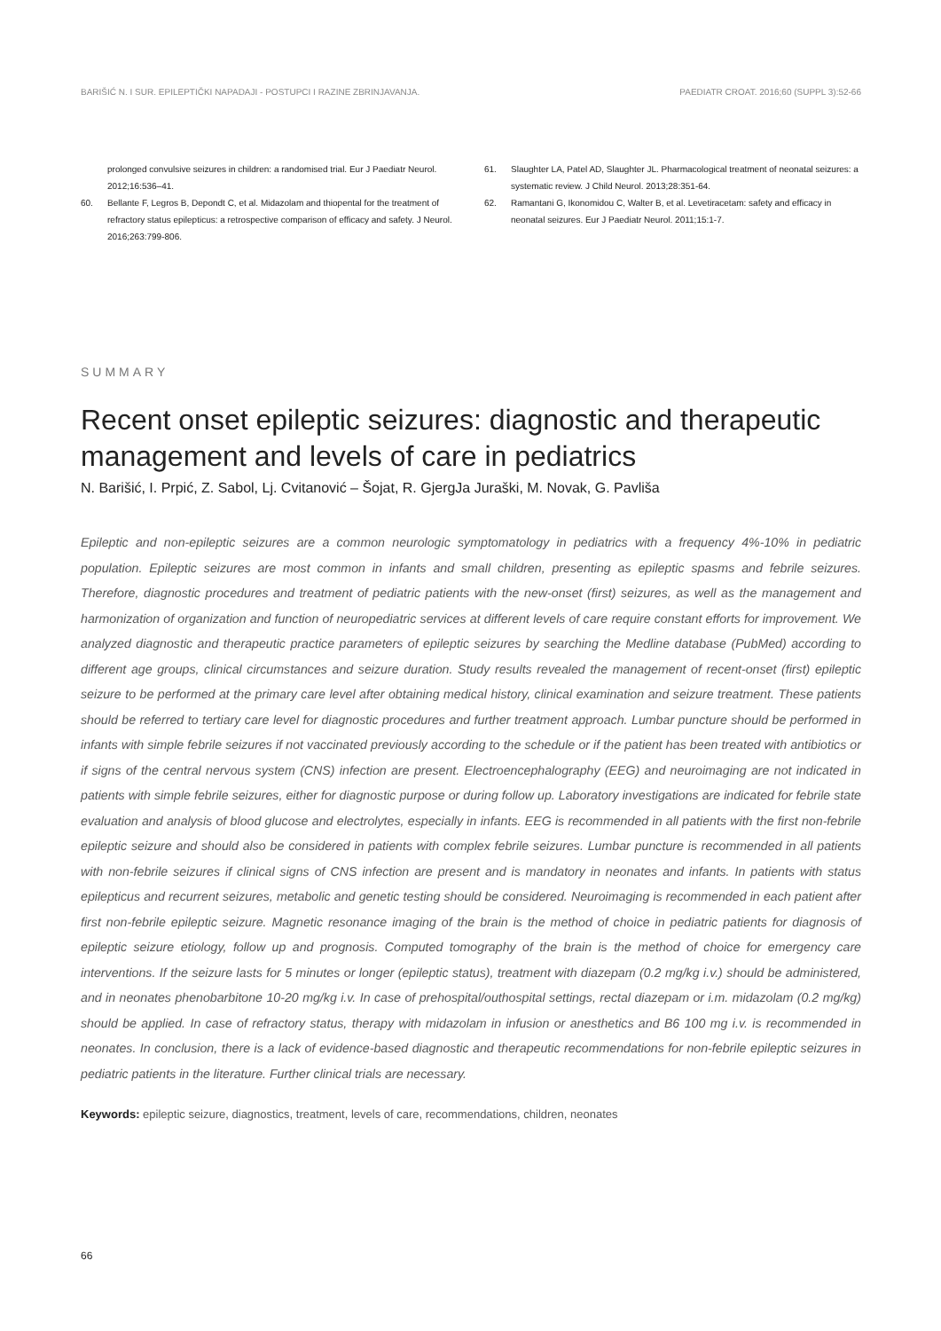BARIŠIĆ N. I SUR. EPILEPTIČKI NAPADAJI - POSTUPCI I RAZINE ZBRINJAVANJA. PAEDIATR CROAT. 2016;60 (SUPPL 3):52-66
prolonged convulsive seizures in children: a randomised trial. Eur J Paediatr Neurol. 2012;16:536–41.
60. Bellante F, Legros B, Depondt C, et al. Midazolam and thiopental for the treatment of refractory status epilepticus: a retrospective comparison of efficacy and safety. J Neurol. 2016;263:799-806.
61. Slaughter LA, Patel AD, Slaughter JL. Pharmacological treatment of neonatal seizures: a systematic review. J Child Neurol. 2013;28:351-64.
62. Ramantani G, Ikonomidou C, Walter B, et al. Levetiracetam: safety and efficacy in neonatal seizures. Eur J Paediatr Neurol. 2011;15:1-7.
SUMMARY
Recent onset epileptic seizures: diagnostic and therapeutic management and levels of care in pediatrics
N. Barišić, I. Prpić, Z. Sabol, Lj. Cvitanović – Šojat, R. GjergJa Juraški, M. Novak, G. Pavliša
Epileptic and non-epileptic seizures are a common neurologic symptomatology in pediatrics with a frequency 4%-10% in pediatric population. Epileptic seizures are most common in infants and small children, presenting as epileptic spasms and febrile seizures. Therefore, diagnostic procedures and treatment of pediatric patients with the new-onset (first) seizures, as well as the management and harmonization of organization and function of neuropediatric services at different levels of care require constant efforts for improvement. We analyzed diagnostic and therapeutic practice parameters of epileptic seizures by searching the Medline database (PubMed) according to different age groups, clinical circumstances and seizure duration. Study results revealed the management of recent-onset (first) epileptic seizure to be performed at the primary care level after obtaining medical history, clinical examination and seizure treatment. These patients should be referred to tertiary care level for diagnostic procedures and further treatment approach. Lumbar puncture should be performed in infants with simple febrile seizures if not vaccinated previously according to the schedule or if the patient has been treated with antibiotics or if signs of the central nervous system (CNS) infection are present. Electroencephalography (EEG) and neuroimaging are not indicated in patients with simple febrile seizures, either for diagnostic purpose or during follow up. Laboratory investigations are indicated for febrile state evaluation and analysis of blood glucose and electrolytes, especially in infants. EEG is recommended in all patients with the first non-febrile epileptic seizure and should also be considered in patients with complex febrile seizures. Lumbar puncture is recommended in all patients with non-febrile seizures if clinical signs of CNS infection are present and is mandatory in neonates and infants. In patients with status epilepticus and recurrent seizures, metabolic and genetic testing should be considered. Neuroimaging is recommended in each patient after first non-febrile epileptic seizure. Magnetic resonance imaging of the brain is the method of choice in pediatric patients for diagnosis of epileptic seizure etiology, follow up and prognosis. Computed tomography of the brain is the method of choice for emergency care interventions. If the seizure lasts for 5 minutes or longer (epileptic status), treatment with diazepam (0.2 mg/kg i.v.) should be administered, and in neonates phenobarbitone 10-20 mg/kg i.v. In case of prehospital/outhospital settings, rectal diazepam or i.m. midazolam (0.2 mg/kg) should be applied. In case of refractory status, therapy with midazolam in infusion or anesthetics and B6 100 mg i.v. is recommended in neonates. In conclusion, there is a lack of evidence-based diagnostic and therapeutic recommendations for non-febrile epileptic seizures in pediatric patients in the literature. Further clinical trials are necessary.
Keywords: epileptic seizure, diagnostics, treatment, levels of care, recommendations, children, neonates
66